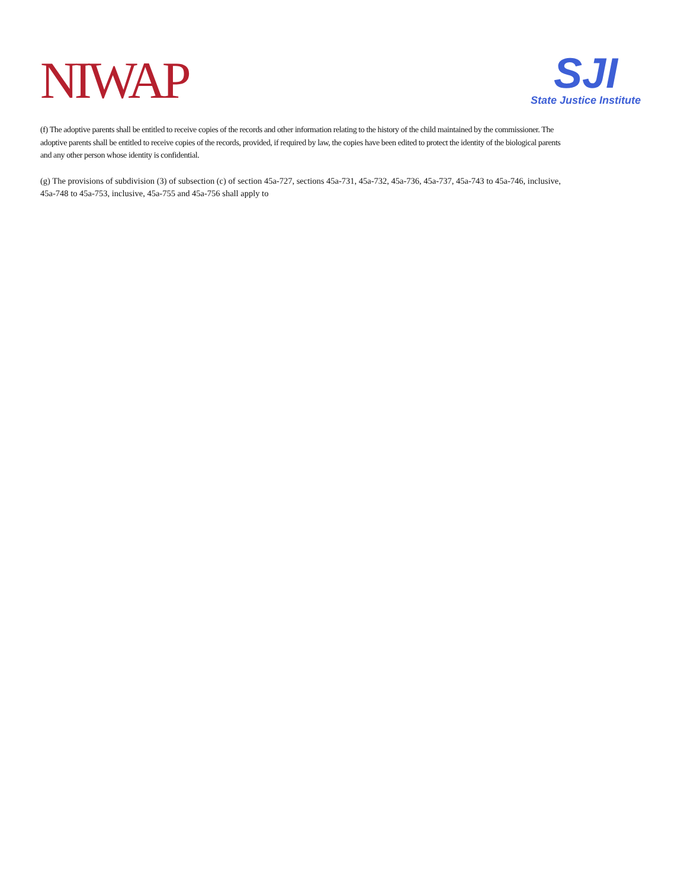NIWAP
SJI
State Justice Institute
(f) The adoptive parents shall be entitled to receive copies of the records and other information relating to the history of the child maintained by the commissioner. The adoptive parents shall be entitled to receive copies of the records, provided, if required by law, the copies have been edited to protect the identity of the biological parents and any other person whose identity is confidential.
(g) The provisions of subdivision (3) of subsection (c) of section 45a-727, sections 45a-731, 45a-732, 45a-736, 45a-737, 45a-743 to 45a-746, inclusive, 45a-748 to 45a-753, inclusive, 45a-755 and 45a-756 shall apply to